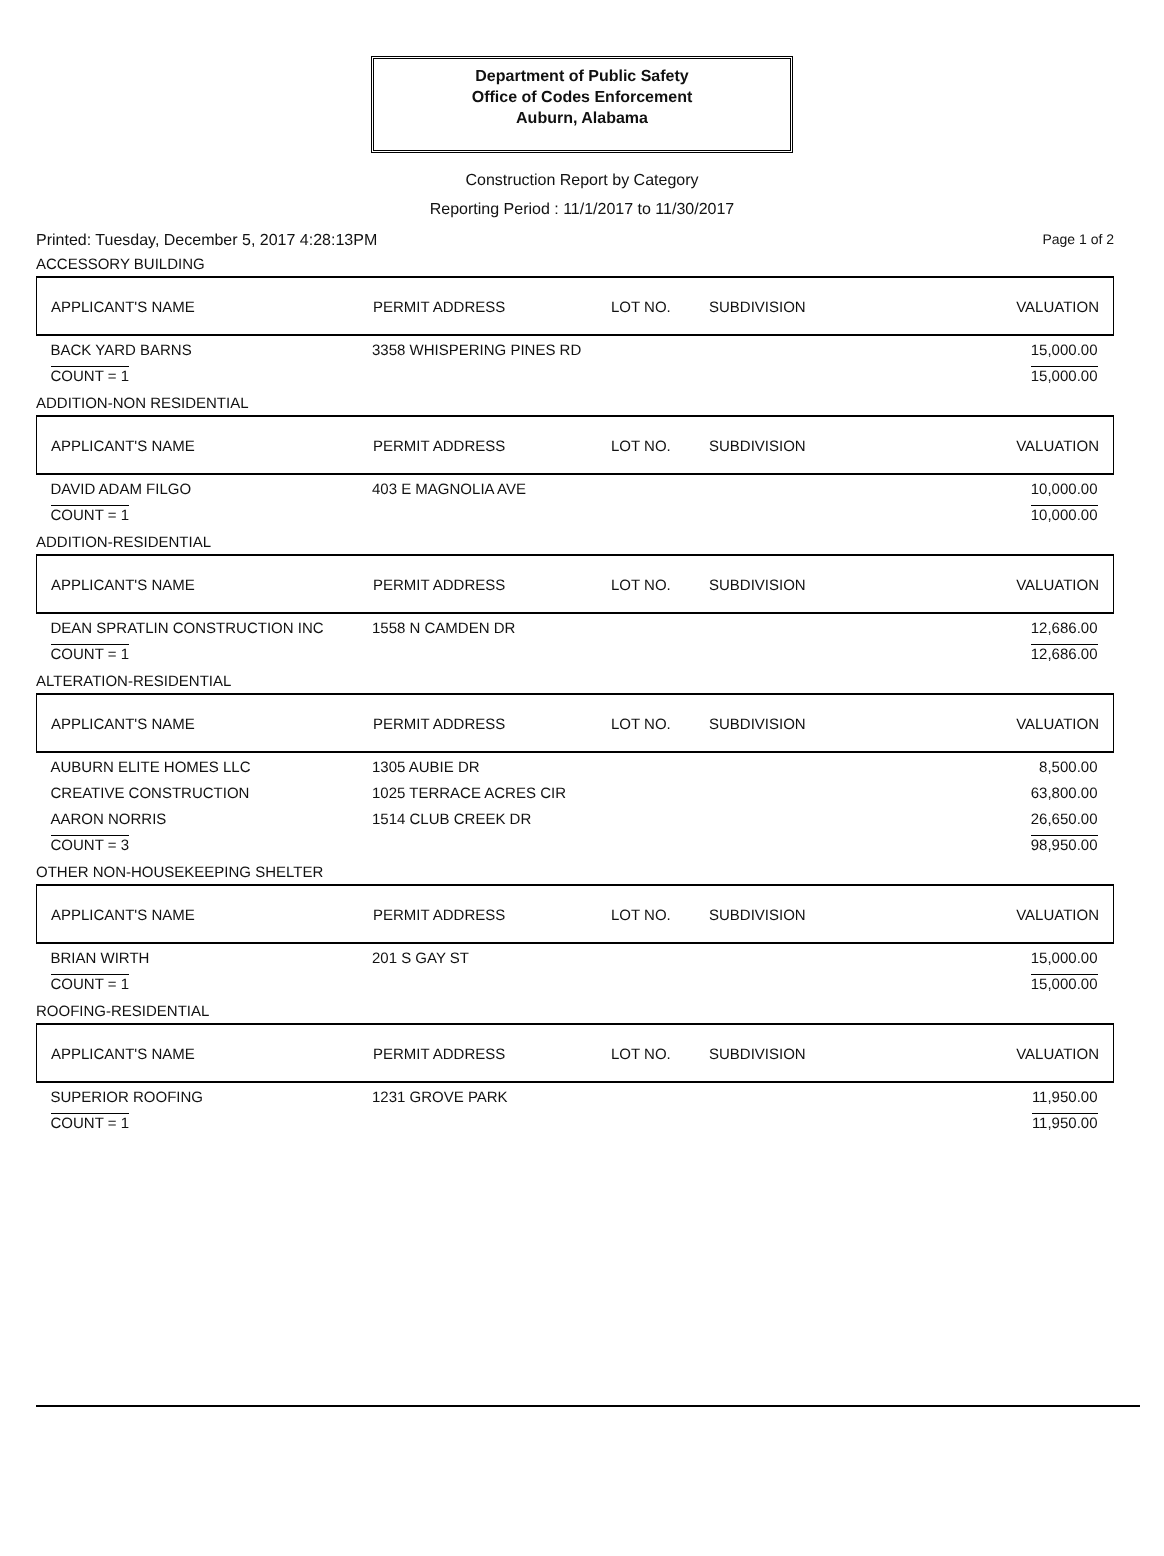Department of Public Safety
Office of Codes Enforcement
Auburn, Alabama
Construction Report by Category
Reporting Period : 11/1/2017 to 11/30/2017
Printed: Tuesday, December 5, 2017 4:28:13PM Page 1 of 2
ACCESSORY BUILDING
| APPLICANT'S NAME | PERMIT ADDRESS | LOT NO. | SUBDIVISION | VALUATION |
| --- | --- | --- | --- | --- |
| BACK YARD BARNS | 3358 WHISPERING PINES RD | | | 15,000.00 |
| COUNT = 1 | | | | 15,000.00 |
ADDITION-NON RESIDENTIAL
| APPLICANT'S NAME | PERMIT ADDRESS | LOT NO. | SUBDIVISION | VALUATION |
| --- | --- | --- | --- | --- |
| DAVID ADAM FILGO | 403 E MAGNOLIA AVE | | | 10,000.00 |
| COUNT = 1 | | | | 10,000.00 |
ADDITION-RESIDENTIAL
| APPLICANT'S NAME | PERMIT ADDRESS | LOT NO. | SUBDIVISION | VALUATION |
| --- | --- | --- | --- | --- |
| DEAN SPRATLIN CONSTRUCTION INC | 1558 N CAMDEN DR | | | 12,686.00 |
| COUNT = 1 | | | | 12,686.00 |
ALTERATION-RESIDENTIAL
| APPLICANT'S NAME | PERMIT ADDRESS | LOT NO. | SUBDIVISION | VALUATION |
| --- | --- | --- | --- | --- |
| AUBURN ELITE HOMES LLC | 1305 AUBIE DR | | | 8,500.00 |
| CREATIVE CONSTRUCTION | 1025 TERRACE ACRES CIR | | | 63,800.00 |
| AARON NORRIS | 1514 CLUB CREEK DR | | | 26,650.00 |
| COUNT = 3 | | | | 98,950.00 |
OTHER NON-HOUSEKEEPING SHELTER
| APPLICANT'S NAME | PERMIT ADDRESS | LOT NO. | SUBDIVISION | VALUATION |
| --- | --- | --- | --- | --- |
| BRIAN WIRTH | 201 S GAY ST | | | 15,000.00 |
| COUNT = 1 | | | | 15,000.00 |
ROOFING-RESIDENTIAL
| APPLICANT'S NAME | PERMIT ADDRESS | LOT NO. | SUBDIVISION | VALUATION |
| --- | --- | --- | --- | --- |
| SUPERIOR ROOFING | 1231 GROVE PARK | | | 11,950.00 |
| COUNT = 1 | | | | 11,950.00 |